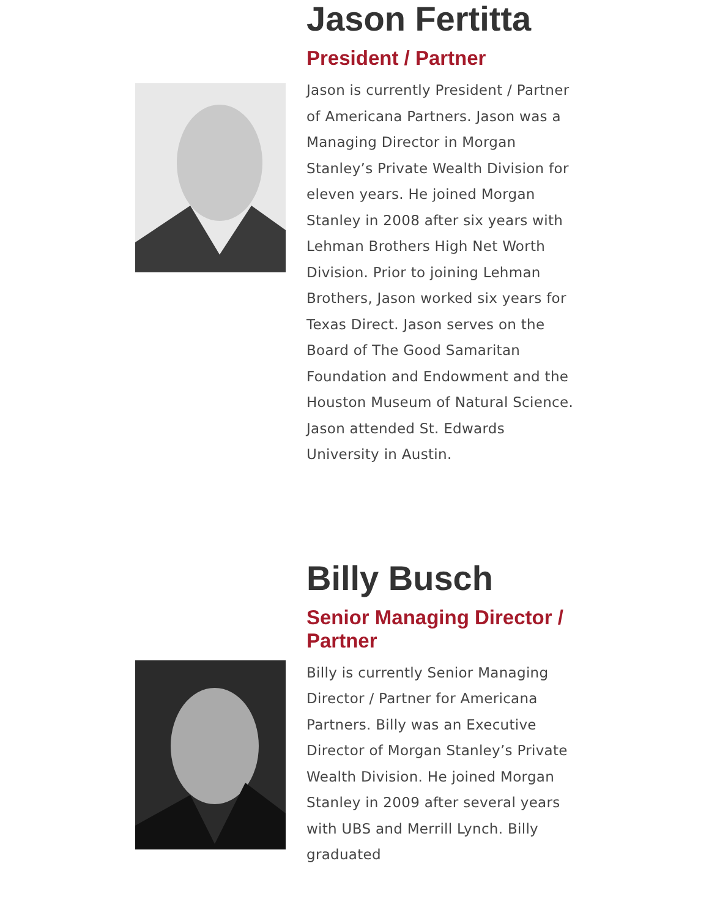Jason Fertitta
President / Partner
Jason is currently President / Partner of Americana Partners. Jason was a Managing Director in Morgan Stanley’s Private Wealth Division for eleven years. He joined Morgan Stanley in 2008 after six years with Lehman Brothers High Net Worth Division. Prior to joining Lehman Brothers, Jason worked six years for Texas Direct. Jason serves on the Board of The Good Samaritan Foundation and Endowment and the Houston Museum of Natural Science. Jason attended St. Edwards University in Austin.
Billy Busch
Senior Managing Director / Partner
Billy is currently Senior Managing Director / Partner for Americana Partners. Billy was an Executive Director of Morgan Stanley’s Private Wealth Division. He joined Morgan Stanley in 2009 after several years with UBS and Merrill Lynch. Billy graduated